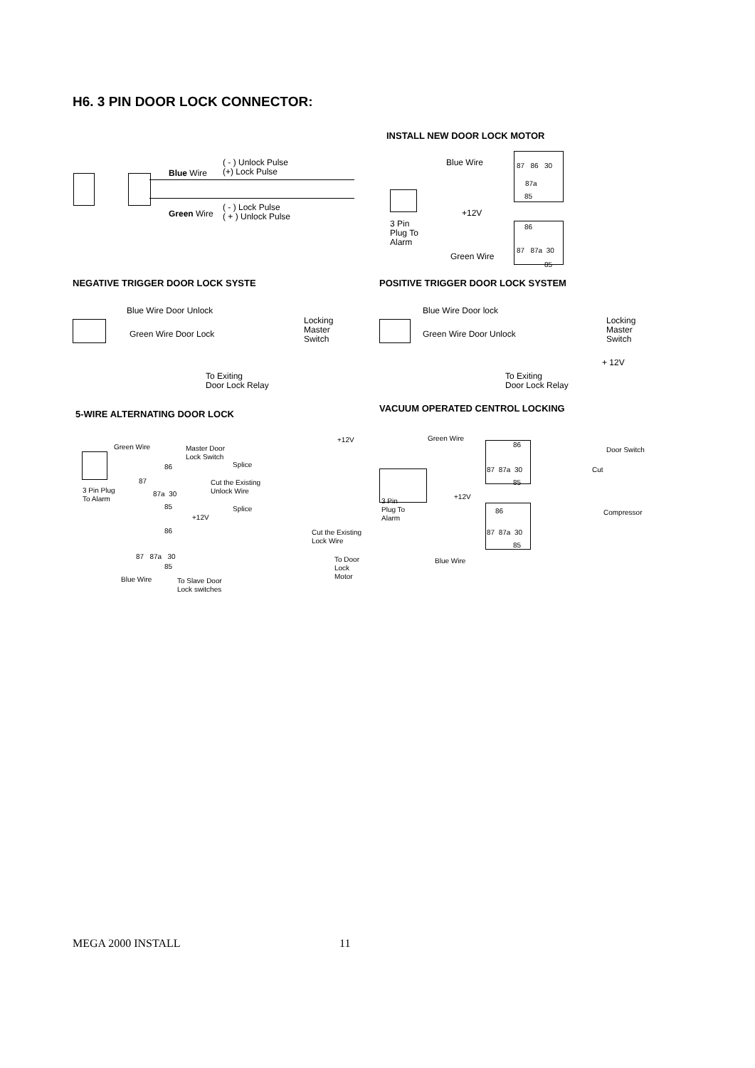H6. 3 PIN DOOR LOCK CONNECTOR:
INSTALL NEW DOOR LOCK MOTOR
( - ) Unlock Pulse
(+) Lock Pulse
Blue Wire
( - ) Lock Pulse
( + ) Unlock Pulse
Green Wire
Blue Wire 87 86 30
87a
85
+12V
3 Pin
Plug To
Alarm
86
87 87a 30
Green Wire
85
NEGATIVE TRIGGER DOOR LOCK SYSTE
POSITIVE TRIGGER DOOR LOCK SYSTEM
Blue Wire Door Unlock
Green Wire Door Lock
Locking
Master
Switch
To Exiting
Door Lock Relay
Blue Wire Door lock
Green Wire Door Unlock
Locking
Master
Switch
+ 12V
To Exiting
Door Lock Relay
5-WIRE ALTERNATING DOOR LOCK
VACUUM OPERATED CENTROL LOCKING
Green Wire
Master Door
Lock Switch
+12V
86 Splice
87
Cut the Existing
Unlock Wire
3 Pin Plug
To Alarm
87a 30
85 Splice
+12V
86
Cut the Existing
Lock Wire
87 87a 30
To Door
Lock
Motor
85
Blue Wire
To Slave Door
Lock switches
Green Wire
86
Door Switch
87 87a 30 Cut
85
+12V
3 Pin
Plug To
Alarm
86 Compressor
87 87a 30
85
Blue Wire
MEGA 2000 INSTALL 11